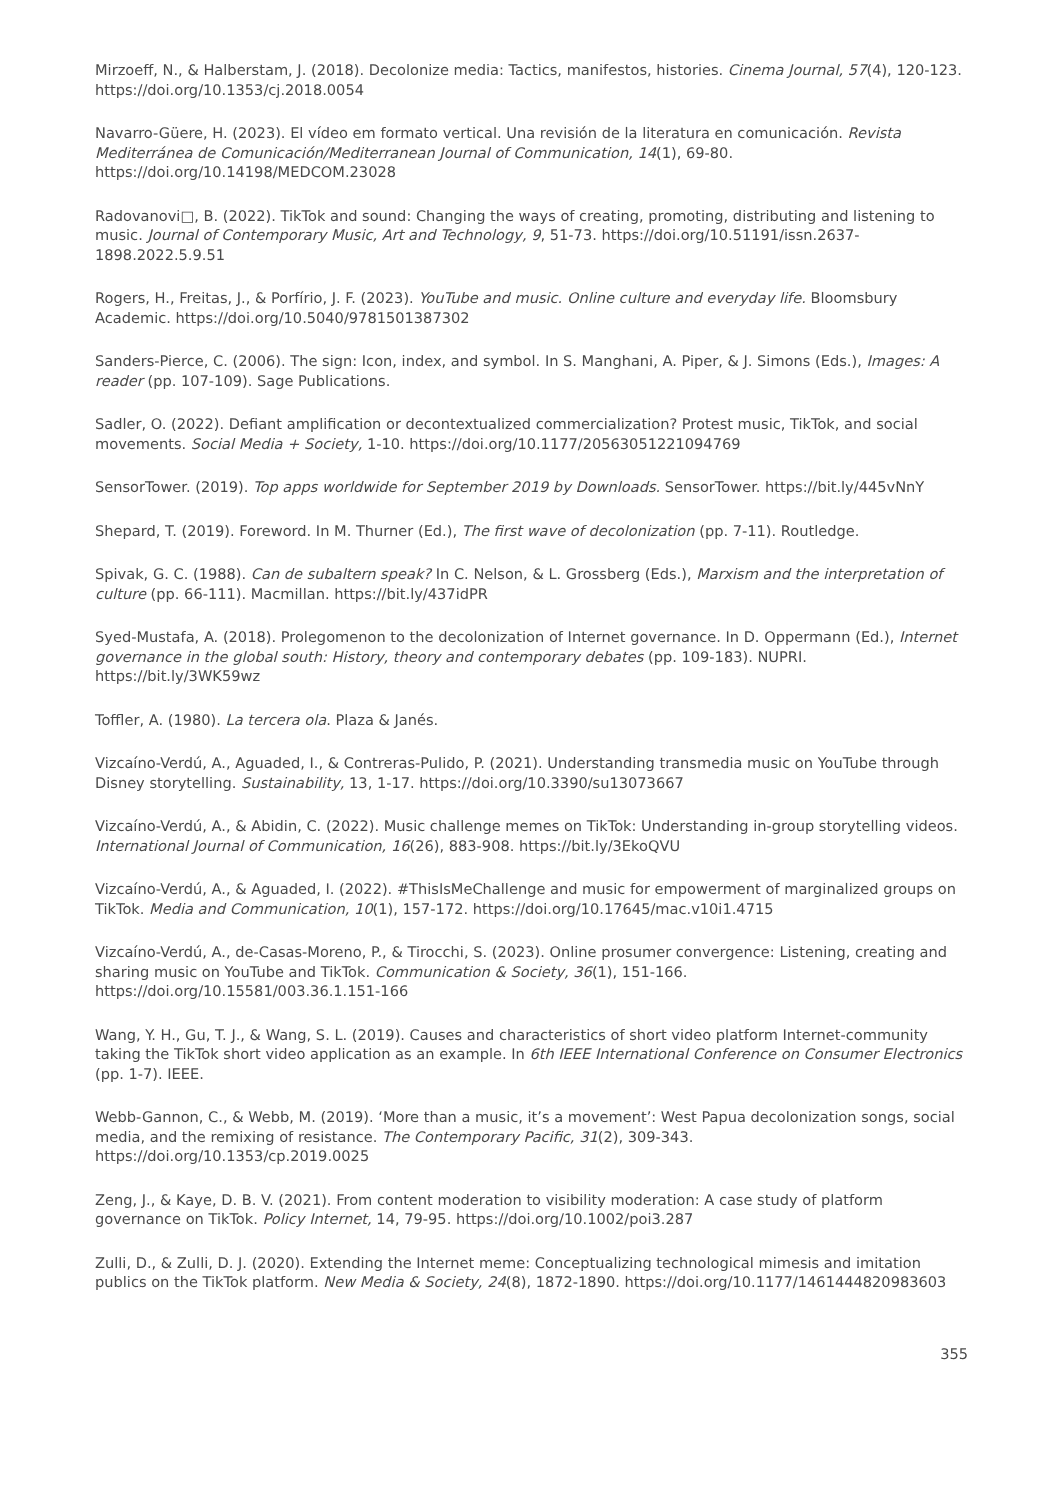Mirzoeff, N., & Halberstam, J. (2018). Decolonize media: Tactics, manifestos, histories. Cinema Journal, 57(4), 120-123. https://doi.org/10.1353/cj.2018.0054
Navarro-Güere, H. (2023). El vídeo em formato vertical. Una revisión de la literatura en comunicación. Revista Mediterránea de Comunicación/Mediterranean Journal of Communication, 14(1), 69-80. https://doi.org/10.14198/MEDCOM.23028
Radovanovi□, B. (2022). TikTok and sound: Changing the ways of creating, promoting, distributing and listening to music. Journal of Contemporary Music, Art and Technology, 9, 51-73. https://doi.org/10.51191/issn.2637-1898.2022.5.9.51
Rogers, H., Freitas, J., & Porfírio, J. F. (2023). YouTube and music. Online culture and everyday life. Bloomsbury Academic. https://doi.org/10.5040/9781501387302
Sanders-Pierce, C. (2006). The sign: Icon, index, and symbol. In S. Manghani, A. Piper, & J. Simons (Eds.), Images: A reader (pp. 107-109). Sage Publications.
Sadler, O. (2022). Defiant amplification or decontextualized commercialization? Protest music, TikTok, and social movements. Social Media + Society, 1-10. https://doi.org/10.1177/20563051221094769
SensorTower. (2019). Top apps worldwide for September 2019 by Downloads. SensorTower. https://bit.ly/445vNnY
Shepard, T. (2019). Foreword. In M. Thurner (Ed.), The first wave of decolonization (pp. 7-11). Routledge.
Spivak, G. C. (1988). Can de subaltern speak? In C. Nelson, & L. Grossberg (Eds.), Marxism and the interpretation of culture (pp. 66-111). Macmillan. https://bit.ly/437idPR
Syed-Mustafa, A. (2018). Prolegomenon to the decolonization of Internet governance. In D. Oppermann (Ed.), Internet governance in the global south: History, theory and contemporary debates (pp. 109-183). NUPRI. https://bit.ly/3WK59wz
Toffler, A. (1980). La tercera ola. Plaza & Janés.
Vizcaíno-Verdú, A., Aguaded, I., & Contreras-Pulido, P. (2021). Understanding transmedia music on YouTube through Disney storytelling. Sustainability, 13, 1-17. https://doi.org/10.3390/su13073667
Vizcaíno-Verdú, A., & Abidin, C. (2022). Music challenge memes on TikTok: Understanding in-group storytelling videos. International Journal of Communication, 16(26), 883-908. https://bit.ly/3EkoQVU
Vizcaíno-Verdú, A., & Aguaded, I. (2022). #ThisIsMeChallenge and music for empowerment of marginalized groups on TikTok. Media and Communication, 10(1), 157-172. https://doi.org/10.17645/mac.v10i1.4715
Vizcaíno-Verdú, A., de-Casas-Moreno, P., & Tirocchi, S. (2023). Online prosumer convergence: Listening, creating and sharing music on YouTube and TikTok. Communication & Society, 36(1), 151-166. https://doi.org/10.15581/003.36.1.151-166
Wang, Y. H., Gu, T. J., & Wang, S. L. (2019). Causes and characteristics of short video platform Internet-community taking the TikTok short video application as an example. In 6th IEEE International Conference on Consumer Electronics (pp. 1-7). IEEE.
Webb-Gannon, C., & Webb, M. (2019). ‘More than a music, it’s a movement’: West Papua decolonization songs, social media, and the remixing of resistance. The Contemporary Pacific, 31(2), 309-343. https://doi.org/10.1353/cp.2019.0025
Zeng, J., & Kaye, D. B. V. (2021). From content moderation to visibility moderation: A case study of platform governance on TikTok. Policy Internet, 14, 79-95. https://doi.org/10.1002/poi3.287
Zulli, D., & Zulli, D. J. (2020). Extending the Internet meme: Conceptualizing technological mimesis and imitation publics on the TikTok platform. New Media & Society, 24(8), 1872-1890. https://doi.org/10.1177/1461444820983603
355